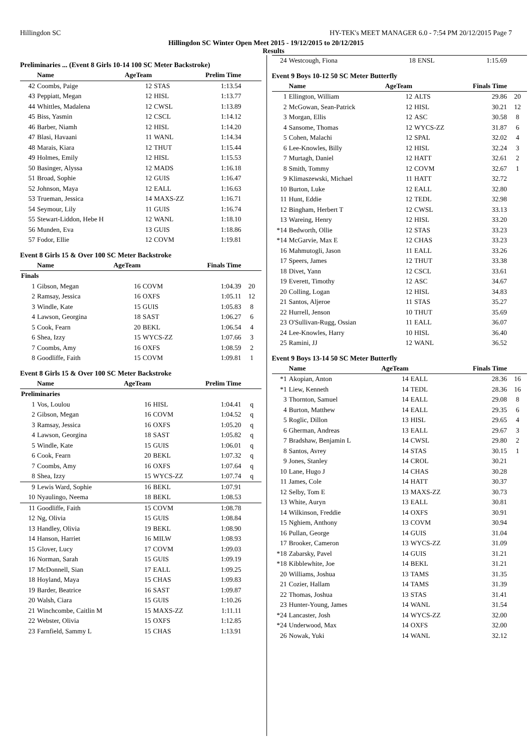Hillingdon SC HY-TEK's MEET MANAGER 6.0 - 7:54 PM 20/12/2015 Page 7
Hillingdon SC Winter Open Meet 2015 - 19/12/2015 to 20/12/2015
Results
Preliminaries ... (Event 8 Girls 10-14 100 SC Meter Backstroke)
| | Name | AgeTeam | | Prelim Time | |
| --- | --- | --- | --- | --- | --- |
| 42 | Coombs, Paige | 12 | STAS | 1:13.54 | |
| 43 | Peppiatt, Megan | 12 | HISL | 1:13.77 | |
| 44 | Whittles, Madalena | 12 | CWSL | 1:13.89 | |
| 45 | Biss, Yasmin | 12 | CSCL | 1:14.12 | |
| 46 | Barber, Niamh | 12 | HISL | 1:14.20 | |
| 47 | Blasi, Havaani | 11 | WANL | 1:14.34 | |
| 48 | Marais, Kiara | 12 | THUT | 1:15.44 | |
| 49 | Holmes, Emily | 12 | HISL | 1:15.53 | |
| 50 | Basinger, Alyssa | 12 | MADS | 1:16.18 | |
| 51 | Broad, Sophie | 12 | GUIS | 1:16.47 | |
| 52 | Johnson, Maya | 12 | EALL | 1:16.63 | |
| 53 | Trueman, Jessica | 14 | MAXS-ZZ | 1:16.71 | |
| 54 | Seymour, Lily | 11 | GUIS | 1:16.74 | |
| 55 | Stewart-Liddon, Hebe H | 12 | WANL | 1:18.10 | |
| 56 | Munden, Eva | 13 | GUIS | 1:18.86 | |
| 57 | Fodor, Ellie | 12 | COVM | 1:19.81 | |
Event 8 Girls 15 & Over 100 SC Meter Backstroke
| | Name | AgeTeam | | Finals Time | |
| --- | --- | --- | --- | --- | --- |
| Finals | | | | | |
| 1 | Gibson, Megan | 16 | COVM | 1:04.39 | 20 |
| 2 | Ramsay, Jessica | 16 | OXFS | 1:05.11 | 12 |
| 3 | Windle, Kate | 15 | GUIS | 1:05.83 | 8 |
| 4 | Lawson, Georgina | 18 | SAST | 1:06.27 | 6 |
| 5 | Cook, Fearn | 20 | BEKL | 1:06.54 | 4 |
| 6 | Shea, Izzy | 15 | WYCS-ZZ | 1:07.66 | 3 |
| 7 | Coombs, Amy | 16 | OXFS | 1:08.59 | 2 |
| 8 | Goodliffe, Faith | 15 | COVM | 1:09.81 | 1 |
Event 8 Girls 15 & Over 100 SC Meter Backstroke
| | Name | AgeTeam | | Prelim Time | |
| --- | --- | --- | --- | --- | --- |
| Preliminaries | | | | | |
| 1 | Vos, Loulou | 16 | HISL | 1:04.41 | q |
| 2 | Gibson, Megan | 16 | COVM | 1:04.52 | q |
| 3 | Ramsay, Jessica | 16 | OXFS | 1:05.20 | q |
| 4 | Lawson, Georgina | 18 | SAST | 1:05.82 | q |
| 5 | Windle, Kate | 15 | GUIS | 1:06.01 | q |
| 6 | Cook, Fearn | 20 | BEKL | 1:07.32 | q |
| 7 | Coombs, Amy | 16 | OXFS | 1:07.64 | q |
| 8 | Shea, Izzy | 15 | WYCS-ZZ | 1:07.74 | q |
| 9 | Lewis Ward, Sophie | 16 | BEKL | 1:07.91 | |
| 10 | Nyaulingo, Neema | 18 | BEKL | 1:08.53 | |
| 11 | Goodliffe, Faith | 15 | COVM | 1:08.78 | |
| 12 | Ng, Olivia | 15 | GUIS | 1:08.84 | |
| 13 | Handley, Olivia | 19 | BEKL | 1:08.90 | |
| 14 | Hanson, Harriet | 16 | MILW | 1:08.93 | |
| 15 | Glover, Lucy | 17 | COVM | 1:09.03 | |
| 16 | Norman, Sarah | 15 | GUIS | 1:09.19 | |
| 17 | McDonnell, Sian | 17 | EALL | 1:09.25 | |
| 18 | Hoyland, Maya | 15 | CHAS | 1:09.83 | |
| 19 | Barder, Beatrice | 16 | SAST | 1:09.87 | |
| 20 | Walsh, Ciara | 15 | GUIS | 1:10.26 | |
| 21 | Winchcombe, Caitlin M | 15 | MAXS-ZZ | 1:11.11 | |
| 22 | Webster, Olivia | 15 | OXFS | 1:12.85 | |
| 23 | Farnfield, Sammy L | 15 | CHAS | 1:13.91 | |
| 24 | Westcough, Fiona | 18 | ENSL | 1:15.69 | |
Event 9 Boys 10-12 50 SC Meter Butterfly
| | Name | AgeTeam | | Finals Time | |
| --- | --- | --- | --- | --- | --- |
| 1 | Ellington, William | 12 | ALTS | 29.86 | 20 |
| 2 | McGowan, Sean-Patrick | 12 | HISL | 30.21 | 12 |
| 3 | Morgan, Ellis | 12 | ASC | 30.58 | 8 |
| 4 | Sansome, Thomas | 12 | WYCS-ZZ | 31.87 | 6 |
| 5 | Cohen, Malachi | 12 | SPAL | 32.02 | 4 |
| 6 | Lee-Knowles, Billy | 12 | HISL | 32.24 | 3 |
| 7 | Murtagh, Daniel | 12 | HATT | 32.61 | 2 |
| 8 | Smith, Tommy | 12 | COVM | 32.67 | 1 |
| 9 | Klimaszewski, Michael | 11 | HATT | 32.72 | |
| 10 | Burton, Luke | 12 | EALL | 32.80 | |
| 11 | Hunt, Eddie | 12 | TEDL | 32.98 | |
| 12 | Bingham, Herbert T | 12 | CWSL | 33.13 | |
| 13 | Wareing, Henry | 12 | HISL | 33.20 | |
| *14 | Bedworth, Ollie | 12 | STAS | 33.23 | |
| *14 | McGarvie, Max E | 12 | CHAS | 33.23 | |
| 16 | Mahmutogli, Jason | 11 | EALL | 33.26 | |
| 17 | Speers, James | 12 | THUT | 33.38 | |
| 18 | Divet, Yann | 12 | CSCL | 33.61 | |
| 19 | Everett, Timothy | 12 | ASC | 34.67 | |
| 20 | Colling, Logan | 12 | HISL | 34.83 | |
| 21 | Santos, Aljeroe | 11 | STAS | 35.27 | |
| 22 | Hurrell, Jenson | 10 | THUT | 35.69 | |
| 23 | O'Sullivan-Rugg, Ossian | 11 | EALL | 36.07 | |
| 24 | Lee-Knowles, Harry | 10 | HISL | 36.40 | |
| 25 | Ramini, JJ | 12 | WANL | 36.52 | |
Event 9 Boys 13-14 50 SC Meter Butterfly
| | Name | AgeTeam | | Finals Time | |
| --- | --- | --- | --- | --- | --- |
| *1 | Akopian, Anton | 14 | EALL | 28.36 | 16 |
| *1 | Liew, Kenneth | 14 | TEDL | 28.36 | 16 |
| 3 | Thornton, Samuel | 14 | EALL | 29.08 | 8 |
| 4 | Burton, Matthew | 14 | EALL | 29.35 | 6 |
| 5 | Roglic, Dillon | 13 | HISL | 29.65 | 4 |
| 6 | Gherman, Andreas | 13 | EALL | 29.67 | 3 |
| 7 | Bradshaw, Benjamin L | 14 | CWSL | 29.80 | 2 |
| 8 | Santos, Avrey | 14 | STAS | 30.15 | 1 |
| 9 | Jones, Stanley | 14 | CROL | 30.21 | |
| 10 | Lane, Hugo J | 14 | CHAS | 30.28 | |
| 11 | James, Cole | 14 | HATT | 30.37 | |
| 12 | Selby, Tom E | 13 | MAXS-ZZ | 30.73 | |
| 13 | White, Auryn | 13 | EALL | 30.81 | |
| 14 | Wilkinson, Freddie | 14 | OXFS | 30.91 | |
| 15 | Nghiem, Anthony | 13 | COVM | 30.94 | |
| 16 | Pullan, George | 14 | GUIS | 31.04 | |
| 17 | Brooker, Cameron | 13 | WYCS-ZZ | 31.09 | |
| *18 | Zabarsky, Pavel | 14 | GUIS | 31.21 | |
| *18 | Kibblewhite, Joe | 14 | BEKL | 31.21 | |
| 20 | Williams, Joshua | 13 | TAMS | 31.35 | |
| 21 | Cozier, Hallam | 14 | TAMS | 31.39 | |
| 22 | Thomas, Joshua | 13 | STAS | 31.41 | |
| 23 | Hunter-Young, James | 14 | WANL | 31.54 | |
| *24 | Lancaster, Josh | 14 | WYCS-ZZ | 32.00 | |
| *24 | Underwood, Max | 14 | OXFS | 32.00 | |
| 26 | Nowak, Yuki | 14 | WANL | 32.12 | |